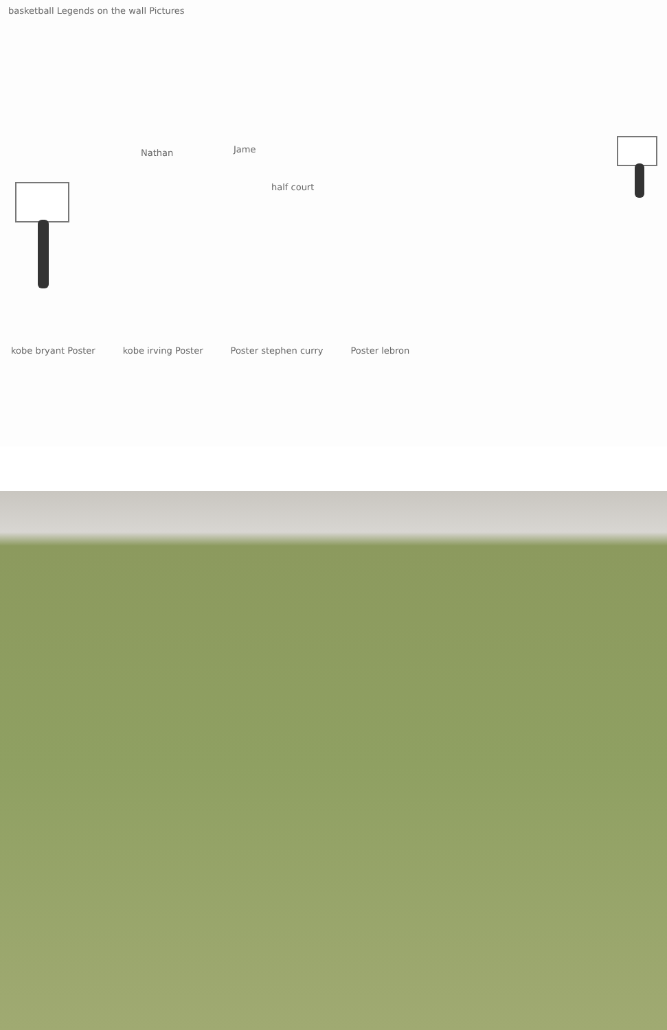basketball Legends on the wall Pictures
Nathan Jame
half court
kobe bryant Poster kobe irving Poster Poster stephen curry Poster lebron